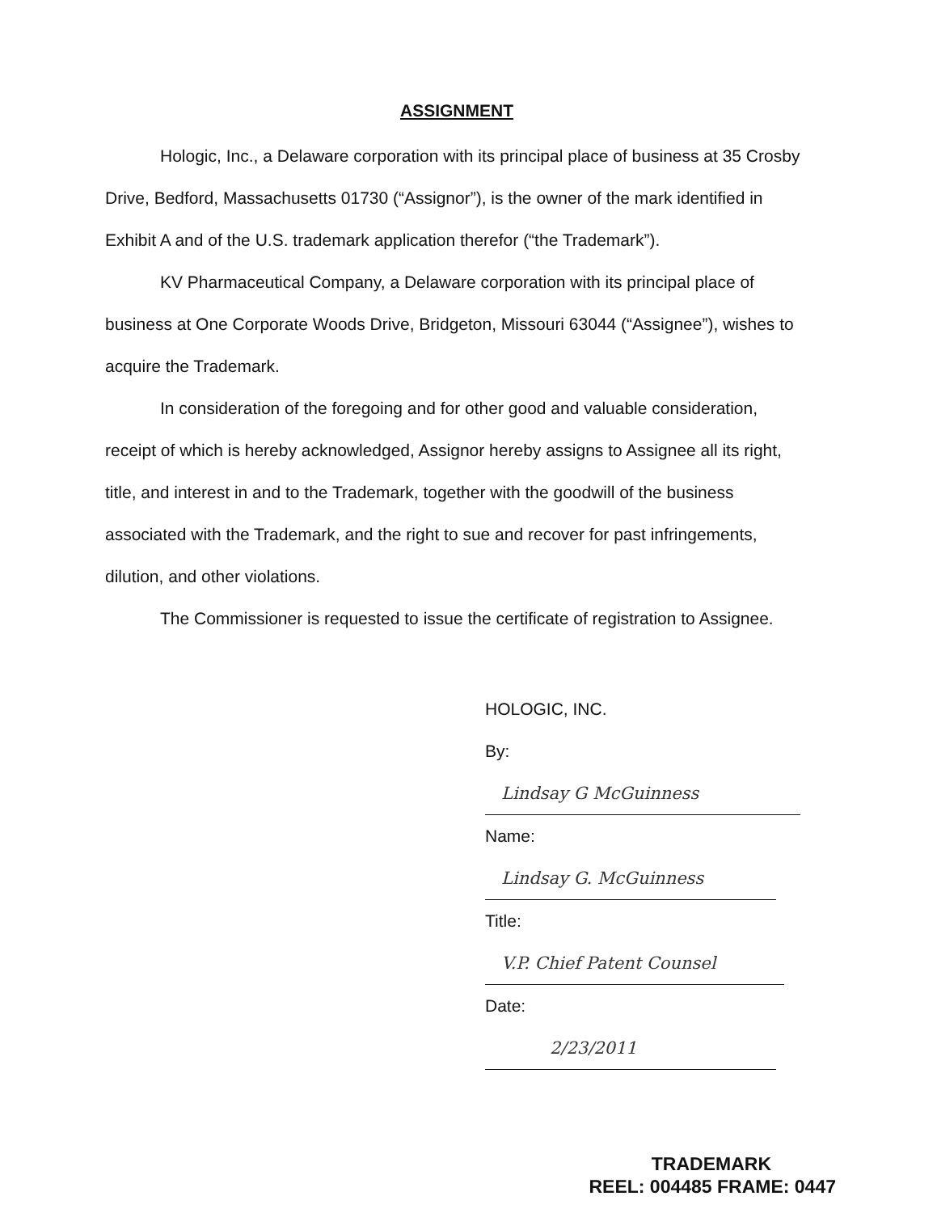ASSIGNMENT
Hologic, Inc., a Delaware corporation with its principal place of business at 35 Crosby Drive, Bedford, Massachusetts 01730 (“Assignor”), is the owner of the mark identified in Exhibit A and of the U.S. trademark application therefor (“the Trademark”).
KV Pharmaceutical Company, a Delaware corporation with its principal place of business at One Corporate Woods Drive, Bridgeton, Missouri 63044 (“Assignee”), wishes to acquire the Trademark.
In consideration of the foregoing and for other good and valuable consideration, receipt of which is hereby acknowledged, Assignor hereby assigns to Assignee all its right, title, and interest in and to the Trademark, together with the goodwill of the business associated with the Trademark, and the right to sue and recover for past infringements, dilution, and other violations.
The Commissioner is requested to issue the certificate of registration to Assignee.
HOLOGIC, INC.
By: Lindsay G McGuinness
Name: Lindsay G. McGuinness
Title: V.P. Chief Patent Counsel
Date: 2/23/2011
TRADEMARK
REEL: 004485 FRAME: 0447